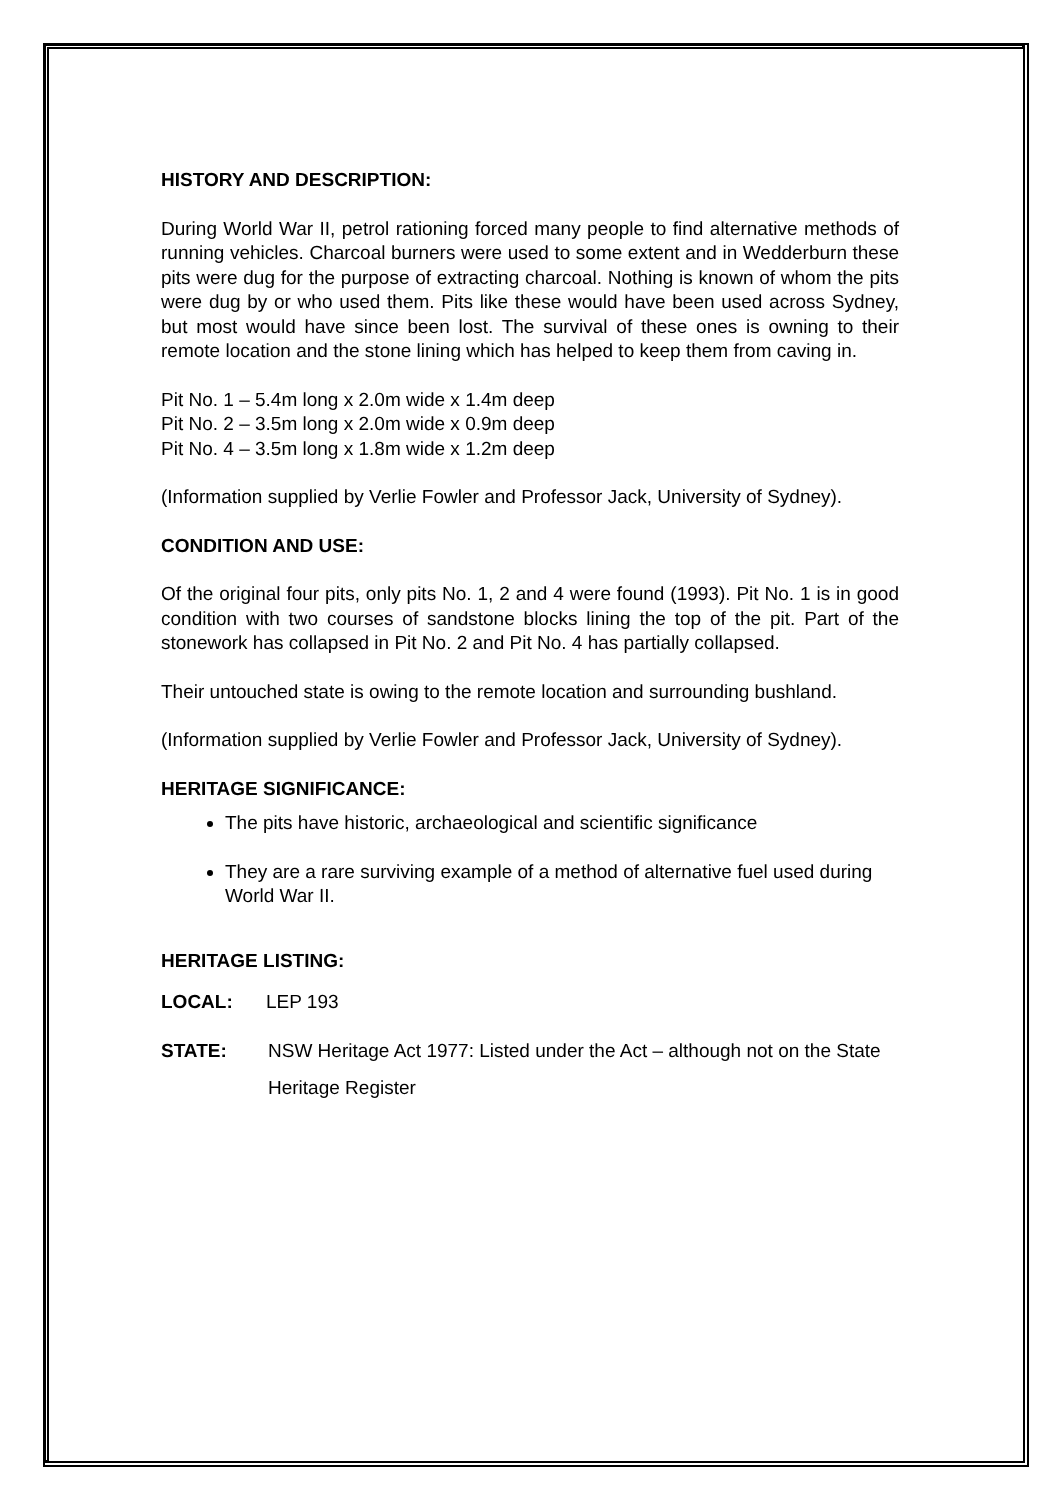HISTORY AND DESCRIPTION:
During World War II, petrol rationing forced many people to find alternative methods of running vehicles. Charcoal burners were used to some extent and in Wedderburn these pits were dug for the purpose of extracting charcoal. Nothing is known of whom the pits were dug by or who used them. Pits like these would have been used across Sydney, but most would have since been lost. The survival of these ones is owning to their remote location and the stone lining which has helped to keep them from caving in.
Pit No. 1 – 5.4m long x 2.0m wide x 1.4m deep
Pit No. 2 – 3.5m long x 2.0m wide x 0.9m deep
Pit No. 4 – 3.5m long x 1.8m wide x 1.2m deep
(Information supplied by Verlie Fowler and Professor Jack, University of Sydney).
CONDITION AND USE:
Of the original four pits, only pits No. 1, 2 and 4 were found (1993). Pit No. 1 is in good condition with two courses of sandstone blocks lining the top of the pit. Part of the stonework has collapsed in Pit No. 2 and Pit No. 4 has partially collapsed.
Their untouched state is owing to the remote location and surrounding bushland.
(Information supplied by Verlie Fowler and Professor Jack, University of Sydney).
HERITAGE SIGNIFICANCE:
The pits have historic, archaeological and scientific significance
They are a rare surviving example of a method of alternative fuel used during World War II.
HERITAGE LISTING:
LOCAL: LEP 193
STATE: NSW Heritage Act 1977: Listed under the Act – although not on the State Heritage Register